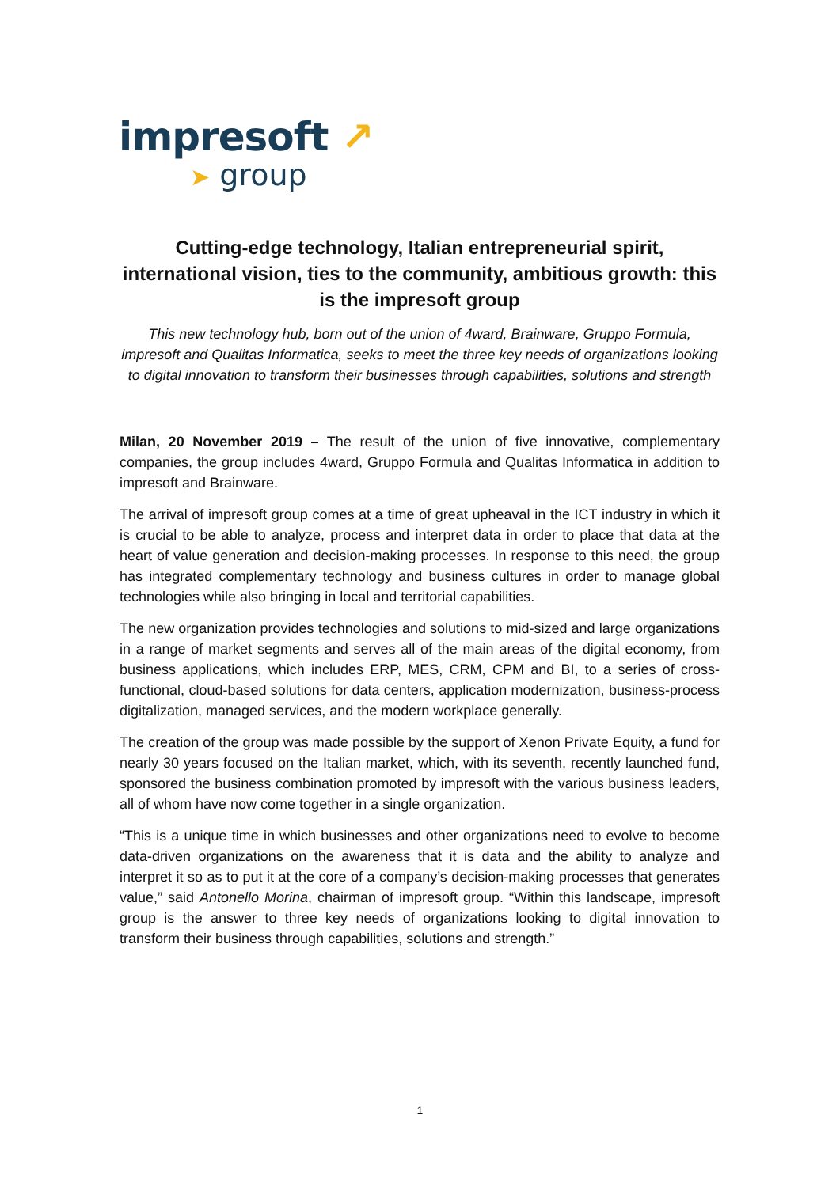impresoft ↗
➤ group
Cutting-edge technology, Italian entrepreneurial spirit, international vision, ties to the community, ambitious growth: this is the impresoft group
This new technology hub, born out of the union of 4ward, Brainware, Gruppo Formula, impresoft and Qualitas Informatica, seeks to meet the three key needs of organizations looking to digital innovation to transform their businesses through capabilities, solutions and strength
Milan, 20 November 2019 – The result of the union of five innovative, complementary companies, the group includes 4ward, Gruppo Formula and Qualitas Informatica in addition to impresoft and Brainware.
The arrival of impresoft group comes at a time of great upheaval in the ICT industry in which it is crucial to be able to analyze, process and interpret data in order to place that data at the heart of value generation and decision-making processes. In response to this need, the group has integrated complementary technology and business cultures in order to manage global technologies while also bringing in local and territorial capabilities.
The new organization provides technologies and solutions to mid-sized and large organizations in a range of market segments and serves all of the main areas of the digital economy, from business applications, which includes ERP, MES, CRM, CPM and BI, to a series of cross-functional, cloud-based solutions for data centers, application modernization, business-process digitalization, managed services, and the modern workplace generally.
The creation of the group was made possible by the support of Xenon Private Equity, a fund for nearly 30 years focused on the Italian market, which, with its seventh, recently launched fund, sponsored the business combination promoted by impresoft with the various business leaders, all of whom have now come together in a single organization.
“This is a unique time in which businesses and other organizations need to evolve to become data-driven organizations on the awareness that it is data and the ability to analyze and interpret it so as to put it at the core of a company’s decision-making processes that generates value,” said Antonello Morina, chairman of impresoft group. “Within this landscape, impresoft group is the answer to three key needs of organizations looking to digital innovation to transform their business through capabilities, solutions and strength.”
1